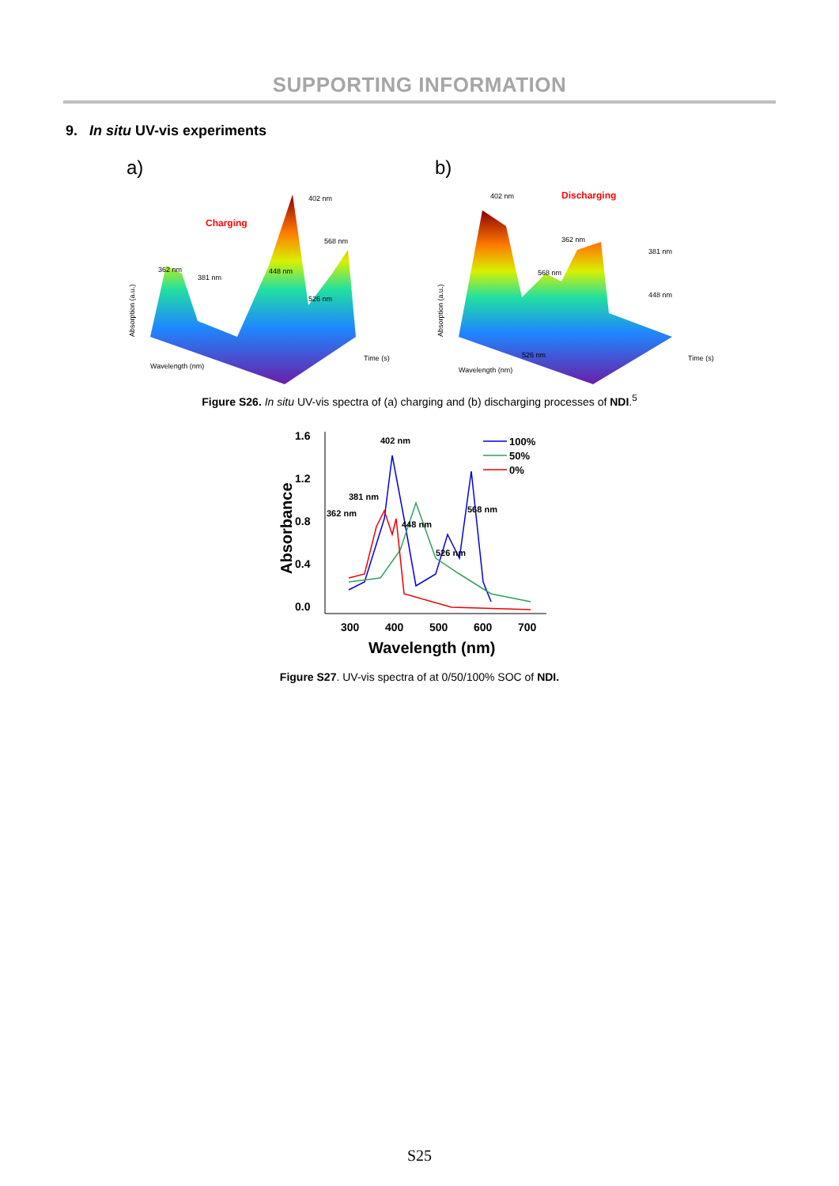SUPPORTING INFORMATION
9. In situ UV-vis experiments
a)
Charging
402 nm
568 nm
362 nm
381 nm
448 nm
526 nm
Wavelength (nm)
Time (s)
Absorption (a.u.)
b)
Discharging
402 nm
362 nm
381 nm
568 nm
448 nm
526 nm
Wavelength (nm)
Time (s)
Absorption (a.u.)
Figure S26. In situ UV-vis spectra of (a) charging and (b) discharging processes of NDI.<sup>5</sup>
1.6
1.2
0.8
0.4
0.0
300
400
500
600
700
Wavelength (nm)
Absorbance
402 nm
381 nm
362 nm
448 nm
568 nm
526 nm
100%
50%
0%
Figure S27. UV-vis spectra of at 0/50/100% SOC of NDI.
S25